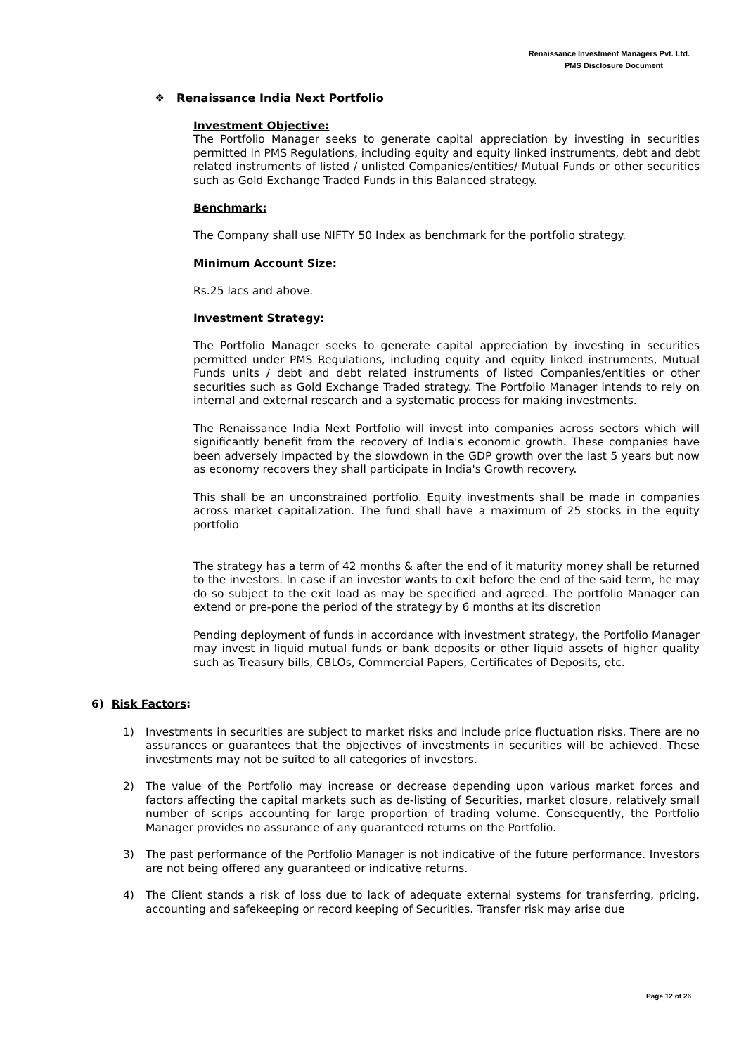Renaissance Investment Managers Pvt. Ltd.
PMS Disclosure Document
❖ Renaissance India Next Portfolio
Investment Objective:
The Portfolio Manager seeks to generate capital appreciation by investing in securities permitted in PMS Regulations, including equity and equity linked instruments, debt and debt related instruments of listed / unlisted Companies/entities/ Mutual Funds or other securities such as Gold Exchange Traded Funds in this Balanced strategy.
Benchmark:
The Company shall use NIFTY 50 Index as benchmark for the portfolio strategy.
Minimum Account Size:
Rs.25 lacs and above.
Investment Strategy:
The Portfolio Manager seeks to generate capital appreciation by investing in securities permitted under PMS Regulations, including equity and equity linked instruments, Mutual Funds units / debt and debt related instruments of listed Companies/entities or other securities such as Gold Exchange Traded strategy. The Portfolio Manager intends to rely on internal and external research and a systematic process for making investments.
The Renaissance India Next Portfolio will invest into companies across sectors which will significantly benefit from the recovery of India's economic growth. These companies have been adversely impacted by the slowdown in the GDP growth over the last 5 years but now as economy recovers they shall participate in India's Growth recovery.
This shall be an unconstrained portfolio. Equity investments shall be made in companies across market capitalization. The fund shall have a maximum of 25 stocks in the equity portfolio
The strategy has a term of 42 months & after the end of it maturity money shall be returned to the investors. In case if an investor wants to exit before the end of the said term, he may do so subject to the exit load as may be specified and agreed. The portfolio Manager can extend or pre-pone the period of the strategy by 6 months at its discretion
Pending deployment of funds in accordance with investment strategy, the Portfolio Manager may invest in liquid mutual funds or bank deposits or other liquid assets of higher quality such as Treasury bills, CBLOs, Commercial Papers, Certificates of Deposits, etc.
6) Risk Factors:
1) Investments in securities are subject to market risks and include price fluctuation risks. There are no assurances or guarantees that the objectives of investments in securities will be achieved. These investments may not be suited to all categories of investors.
2) The value of the Portfolio may increase or decrease depending upon various market forces and factors affecting the capital markets such as de-listing of Securities, market closure, relatively small number of scrips accounting for large proportion of trading volume. Consequently, the Portfolio Manager provides no assurance of any guaranteed returns on the Portfolio.
3) The past performance of the Portfolio Manager is not indicative of the future performance. Investors are not being offered any guaranteed or indicative returns.
4) The Client stands a risk of loss due to lack of adequate external systems for transferring, pricing, accounting and safekeeping or record keeping of Securities. Transfer risk may arise due
Page 12 of 26